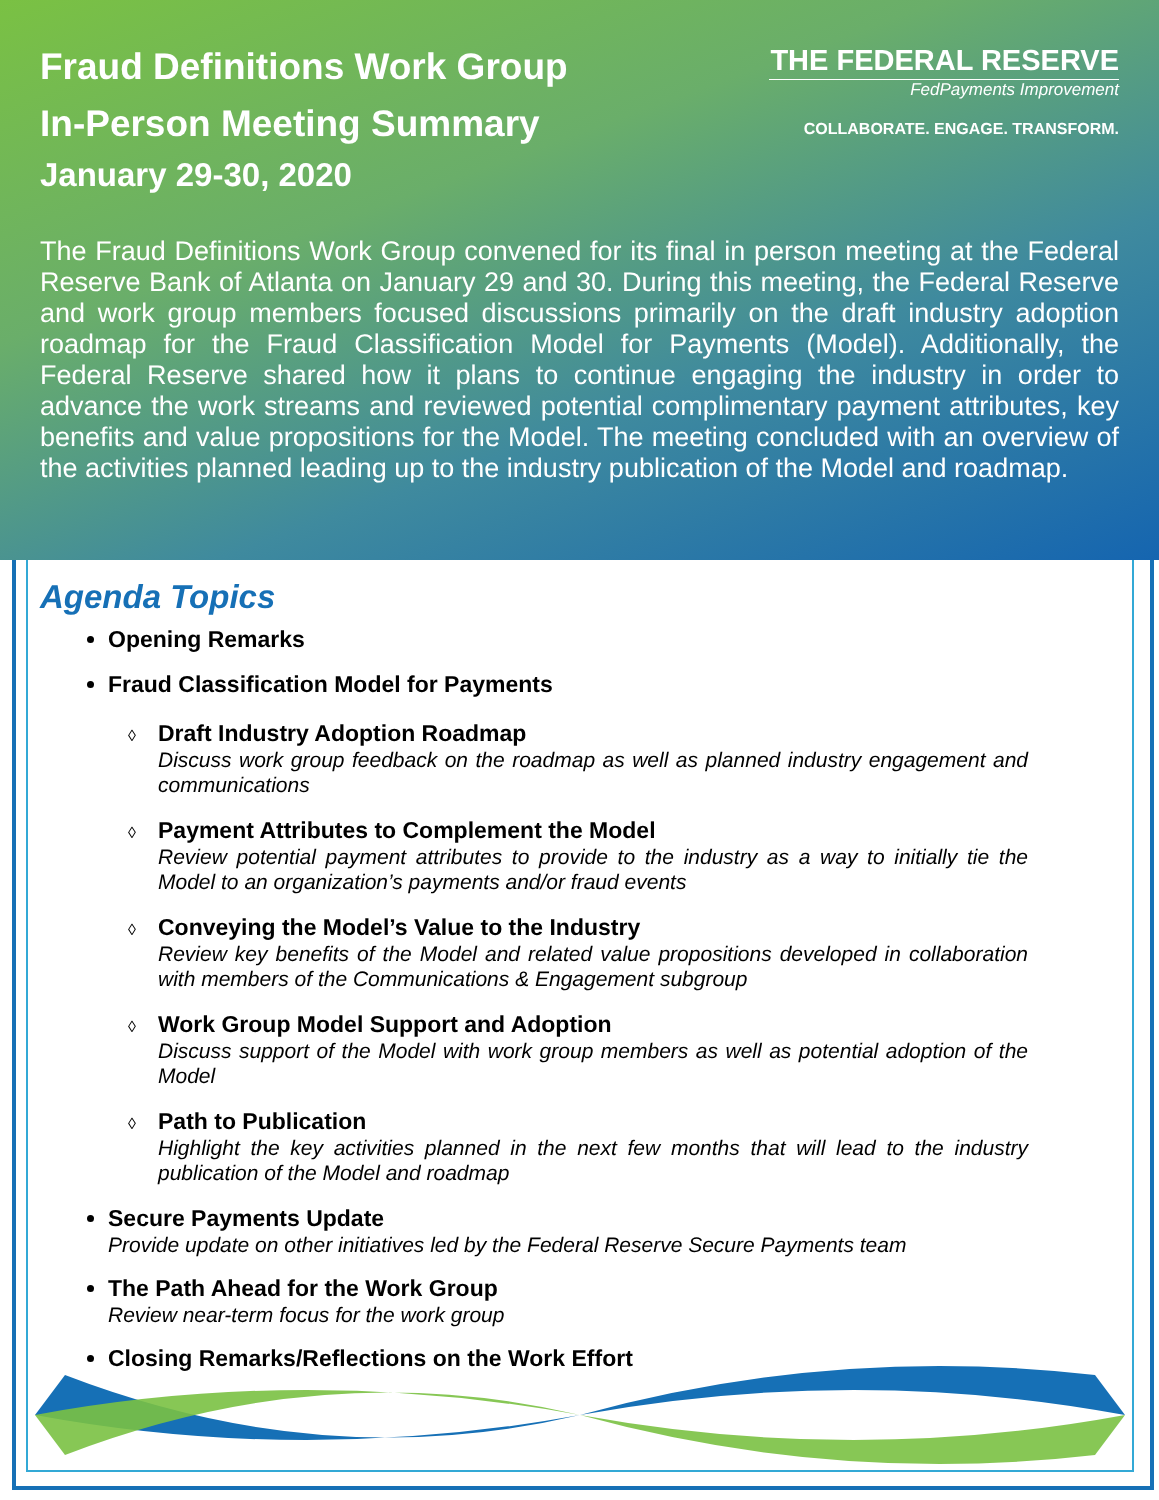Fraud Definitions Work Group
In-Person Meeting Summary
January 29-30, 2020
THE FEDERAL RESERVE
FedPayments Improvement
COLLABORATE. ENGAGE. TRANSFORM.
The Fraud Definitions Work Group convened for its final in person meeting at the Federal Reserve Bank of Atlanta on January 29 and 30. During this meeting, the Federal Reserve and work group members focused discussions primarily on the draft industry adoption roadmap for the Fraud Classification Model for Payments (Model). Additionally, the Federal Reserve shared how it plans to continue engaging the industry in order to advance the work streams and reviewed potential complimentary payment attributes, key benefits and value propositions for the Model. The meeting concluded with an overview of the activities planned leading up to the industry publication of the Model and roadmap.
Agenda Topics
Opening Remarks
Fraud Classification Model for Payments
◊ Draft Industry Adoption Roadmap
Discuss work group feedback on the roadmap as well as planned industry engagement and communications
◊ Payment Attributes to Complement the Model
Review potential payment attributes to provide to the industry as a way to initially tie the Model to an organization’s payments and/or fraud events
◊ Conveying the Model’s Value to the Industry
Review key benefits of the Model and related value propositions developed in collaboration with members of the Communications & Engagement subgroup
◊ Work Group Model Support and Adoption
Discuss support of the Model with work group members as well as potential adoption of the Model
◊ Path to Publication
Highlight the key activities planned in the next few months that will lead to the industry publication of the Model and roadmap
Secure Payments Update
Provide update on other initiatives led by the Federal Reserve Secure Payments team
The Path Ahead for the Work Group
Review near-term focus for the work group
Closing Remarks/Reflections on the Work Effort